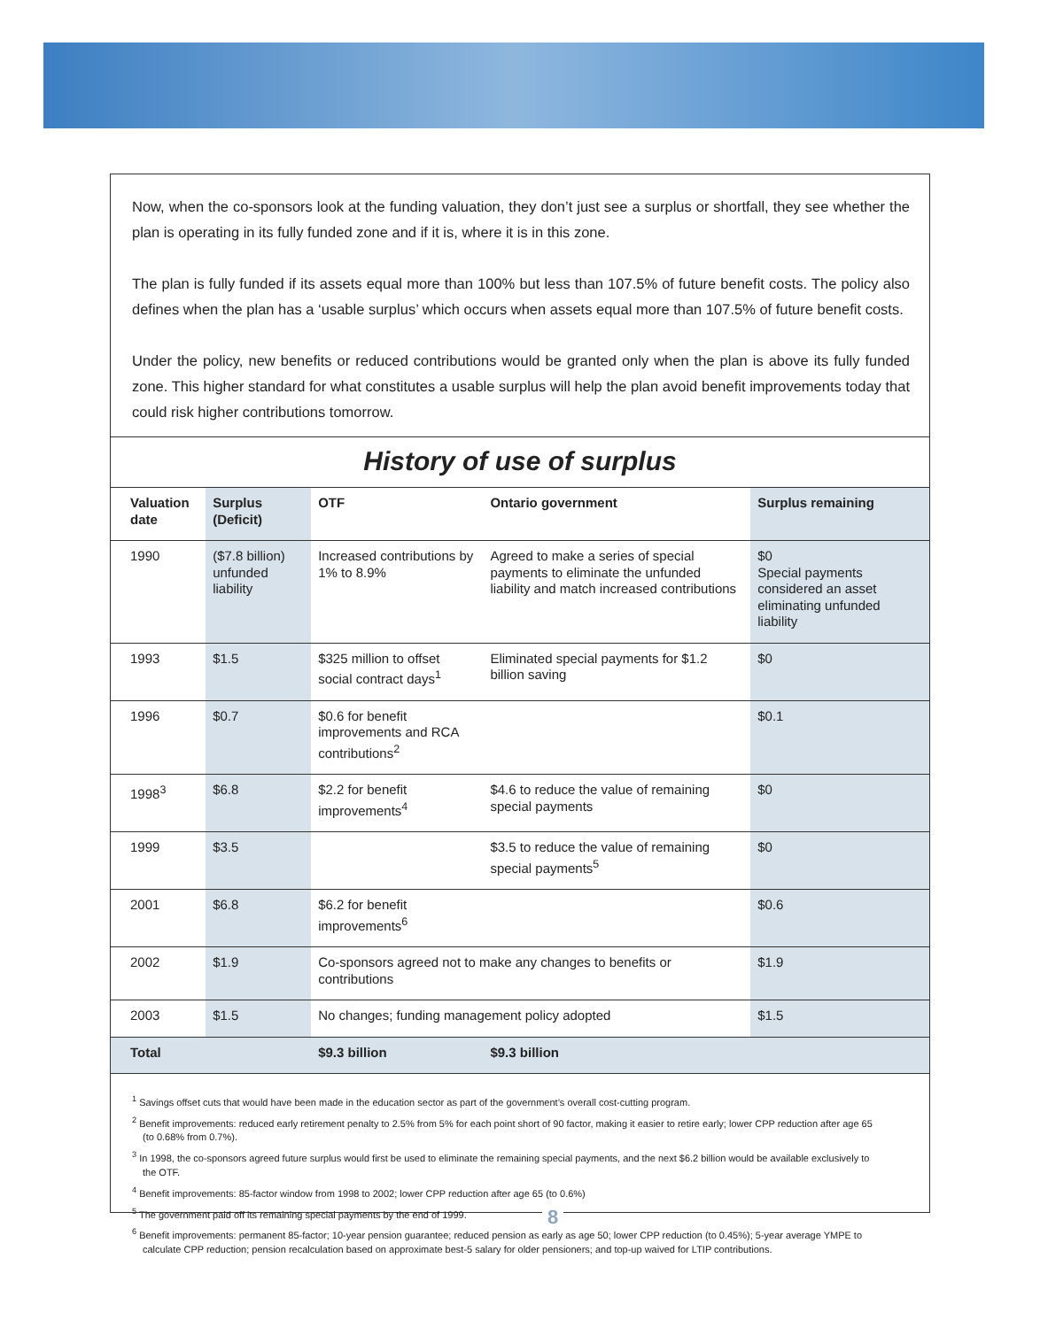Now, when the co-sponsors look at the funding valuation, they don’t just see a surplus or shortfall, they see whether the plan is operating in its fully funded zone and if it is, where it is in this zone.
The plan is fully funded if its assets equal more than 100% but less than 107.5% of future benefit costs. The policy also defines when the plan has a ‘usable surplus’ which occurs when assets equal more than 107.5% of future benefit costs.
Under the policy, new benefits or reduced contributions would be granted only when the plan is above its fully funded zone. This higher standard for what constitutes a usable surplus will help the plan avoid benefit improvements today that could risk higher contributions tomorrow.
History of use of surplus
| Valuation date | Surplus (Deficit) | OTF | Ontario government | Surplus remaining |
| --- | --- | --- | --- | --- |
| 1990 | ($7.8 billion) unfunded liability | Increased contributions by 1% to 8.9% | Agreed to make a series of special payments to eliminate the unfunded liability and match increased contributions | $0 Special payments considered an asset eliminating unfunded liability |
| 1993 | $1.5 | $325 million to offset social contract days<sup>1</sup> | Eliminated special payments for $1.2 billion saving | $0 |
| 1996 | $0.7 | $0.6 for benefit improvements and RCA contributions<sup>2</sup> | | $0.1 |
| 1998<sup>3</sup> | $6.8 | $2.2 for benefit improvements<sup>4</sup> | $4.6 to reduce the value of remaining special payments | $0 |
| 1999 | $3.5 | | $3.5 to reduce the value of remaining special payments<sup>5</sup> | $0 |
| 2001 | $6.8 | $6.2 for benefit improvements<sup>6</sup> | | $0.6 |
| 2002 | $1.9 | Co-sponsors agreed not to make any changes to benefits or contributions | | $1.9 |
| 2003 | $1.5 | No changes; funding management policy adopted | | $1.5 |
| Total | | $9.3 billion | $9.3 billion | |
<sup>1</sup> Savings offset cuts that would have been made in the education sector as part of the government’s overall cost-cutting program.
<sup>2</sup> Benefit improvements: reduced early retirement penalty to 2.5% from 5% for each point short of 90 factor, making it easier to retire early; lower CPP reduction after age 65 (to 0.68% from 0.7%).
<sup>3</sup> In 1998, the co-sponsors agreed future surplus would first be used to eliminate the remaining special payments, and the next $6.2 billion would be available exclusively to the OTF.
<sup>4</sup> Benefit improvements: 85-factor window from 1998 to 2002; lower CPP reduction after age 65 (to 0.6%)
<sup>5</sup> The government paid off its remaining special payments by the end of 1999.
<sup>6</sup> Benefit improvements: permanent 85-factor; 10-year pension guarantee; reduced pension as early as age 50; lower CPP reduction (to 0.45%); 5-year average YMPE to calculate CPP reduction; pension recalculation based on approximate best-5 salary for older pensioners; and top-up waived for LTIP contributions.
8